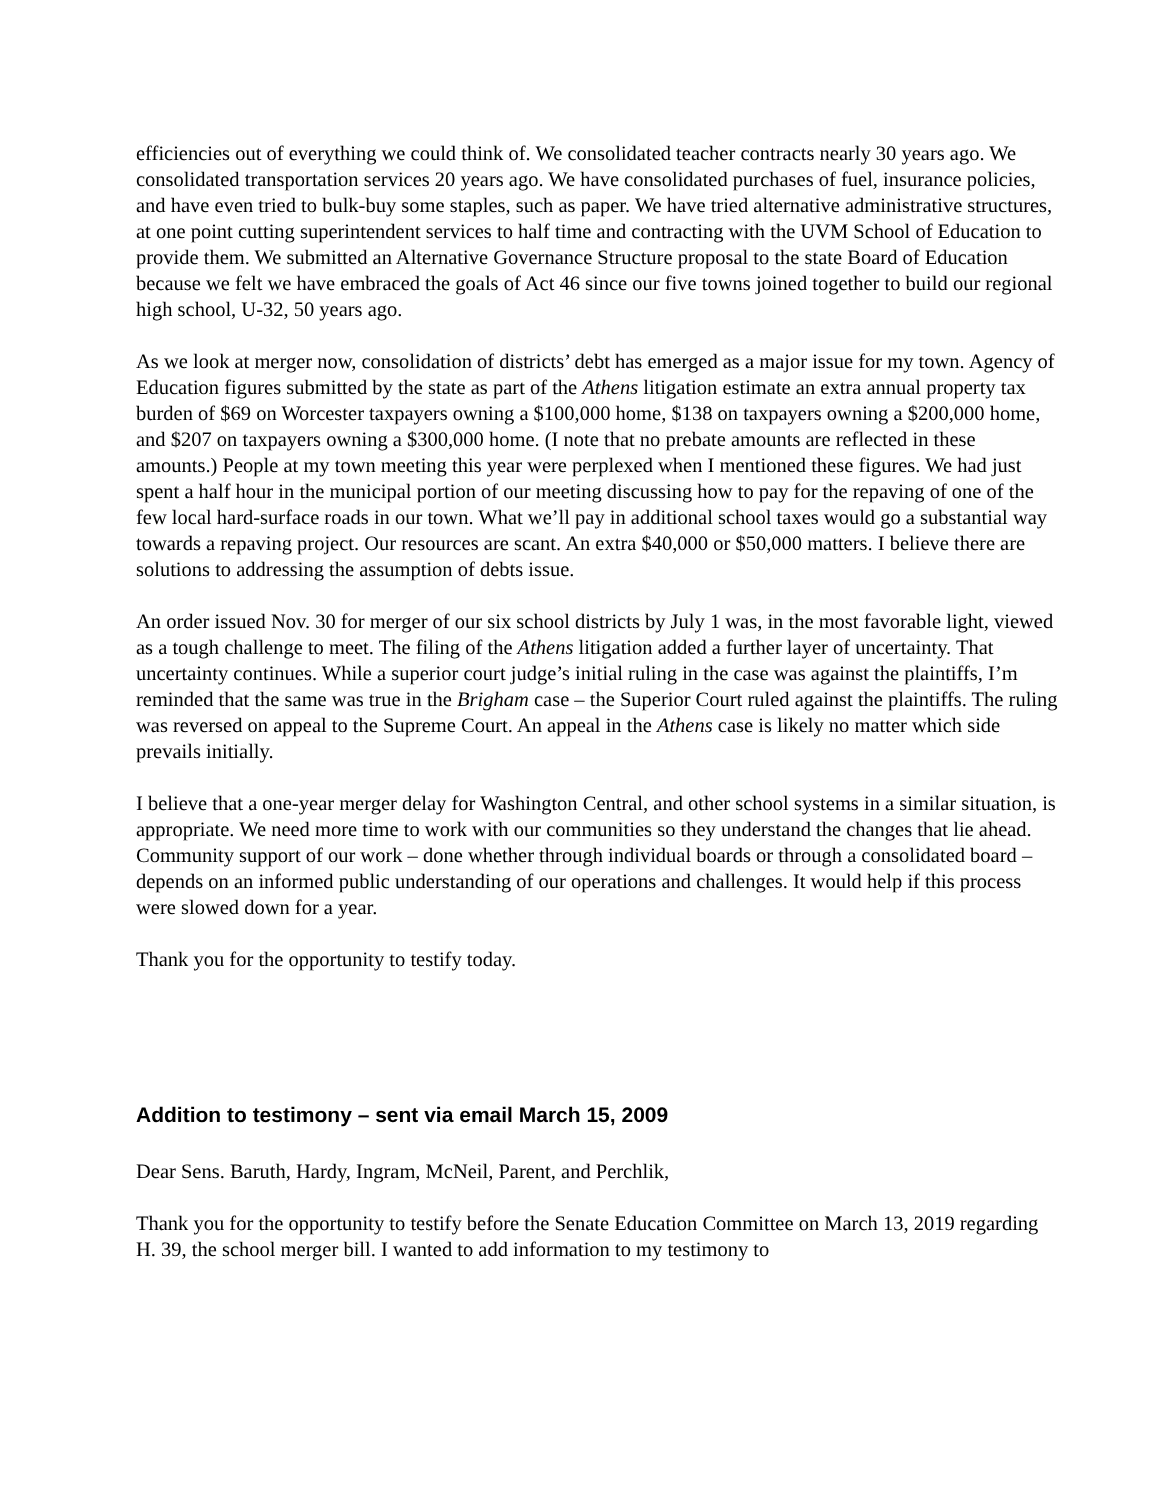efficiencies out of everything we could think of. We consolidated teacher contracts nearly 30 years ago. We consolidated transportation services 20 years ago. We have consolidated purchases of fuel, insurance policies, and have even tried to bulk-buy some staples, such as paper. We have tried alternative administrative structures, at one point cutting superintendent services to half time and contracting with the UVM School of Education to provide them. We submitted an Alternative Governance Structure proposal to the state Board of Education because we felt we have embraced the goals of Act 46 since our five towns joined together to build our regional high school, U-32, 50 years ago.
As we look at merger now, consolidation of districts’ debt has emerged as a major issue for my town. Agency of Education figures submitted by the state as part of the Athens litigation estimate an extra annual property tax burden of $69 on Worcester taxpayers owning a $100,000 home, $138 on taxpayers owning a $200,000 home, and $207 on taxpayers owning a $300,000 home. (I note that no prebate amounts are reflected in these amounts.) People at my town meeting this year were perplexed when I mentioned these figures. We had just spent a half hour in the municipal portion of our meeting discussing how to pay for the repaving of one of the few local hard-surface roads in our town. What we’ll pay in additional school taxes would go a substantial way towards a repaving project. Our resources are scant. An extra $40,000 or $50,000 matters. I believe there are solutions to addressing the assumption of debts issue.
An order issued Nov. 30 for merger of our six school districts by July 1 was, in the most favorable light, viewed as a tough challenge to meet. The filing of the Athens litigation added a further layer of uncertainty. That uncertainty continues. While a superior court judge’s initial ruling in the case was against the plaintiffs, I’m reminded that the same was true in the Brigham case – the Superior Court ruled against the plaintiffs. The ruling was reversed on appeal to the Supreme Court. An appeal in the Athens case is likely no matter which side prevails initially.
I believe that a one-year merger delay for Washington Central, and other school systems in a similar situation, is appropriate. We need more time to work with our communities so they understand the changes that lie ahead. Community support of our work – done whether through individual boards or through a consolidated board – depends on an informed public understanding of our operations and challenges. It would help if this process were slowed down for a year.
Thank you for the opportunity to testify today.
Addition to testimony – sent via email March 15, 2009
Dear Sens. Baruth, Hardy, Ingram, McNeil, Parent, and Perchlik,
Thank you for the opportunity to testify before the Senate Education Committee on March 13, 2019 regarding H. 39, the school merger bill. I wanted to add information to my testimony to